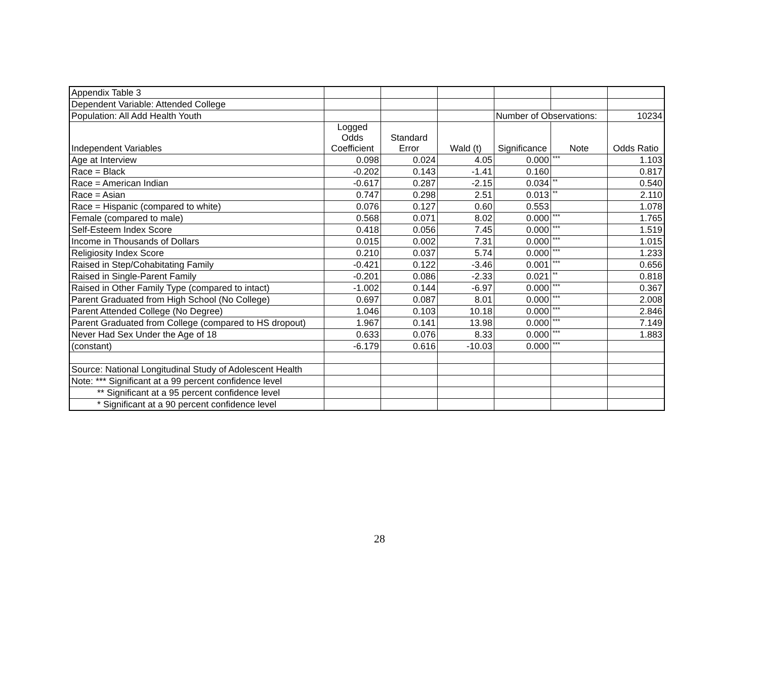| Appendix Table 3 | | | | | | |
| Dependent Variable: Attended College | | | | | | |
| Population: All Add Health Youth | | | | Number of Observations: | | 10234 |
| Independent Variables | Logged Odds Coefficient | Standard Error | Wald (t) | Significance | Note | Odds Ratio |
| Age at Interview | 0.098 | 0.024 | 4.05 | 0.000 | *** | 1.103 |
| Race = Black | -0.202 | 0.143 | -1.41 | 0.160 | | 0.817 |
| Race = American Indian | -0.617 | 0.287 | -2.15 | 0.034 | ** | 0.540 |
| Race = Asian | 0.747 | 0.298 | 2.51 | 0.013 | ** | 2.110 |
| Race = Hispanic (compared to white) | 0.076 | 0.127 | 0.60 | 0.553 | | 1.078 |
| Female (compared to male) | 0.568 | 0.071 | 8.02 | 0.000 | *** | 1.765 |
| Self-Esteem Index Score | 0.418 | 0.056 | 7.45 | 0.000 | *** | 1.519 |
| Income in Thousands of Dollars | 0.015 | 0.002 | 7.31 | 0.000 | *** | 1.015 |
| Religiosity Index Score | 0.210 | 0.037 | 5.74 | 0.000 | *** | 1.233 |
| Raised in Step/Cohabitating Family | -0.421 | 0.122 | -3.46 | 0.001 | *** | 0.656 |
| Raised in Single-Parent Family | -0.201 | 0.086 | -2.33 | 0.021 | ** | 0.818 |
| Raised in Other Family Type (compared to intact) | -1.002 | 0.144 | -6.97 | 0.000 | *** | 0.367 |
| Parent Graduated from High School (No College) | 0.697 | 0.087 | 8.01 | 0.000 | *** | 2.008 |
| Parent Attended College (No Degree) | 1.046 | 0.103 | 10.18 | 0.000 | *** | 2.846 |
| Parent Graduated from College (compared to HS dropout) | 1.967 | 0.141 | 13.98 | 0.000 | *** | 7.149 |
| Never Had Sex Under the Age of 18 | 0.633 | 0.076 | 8.33 | 0.000 | *** | 1.883 |
| (constant) | -6.179 | 0.616 | -10.03 | 0.000 | *** | |
| Source: National Longitudinal Study of Adolescent Health | | | | | | |
| Note: *** Significant at a 99 percent confidence level | | | | | | |
| ** Significant at a 95 percent confidence level | | | | | | |
| * Significant at a 90 percent confidence level | | | | | | |
28